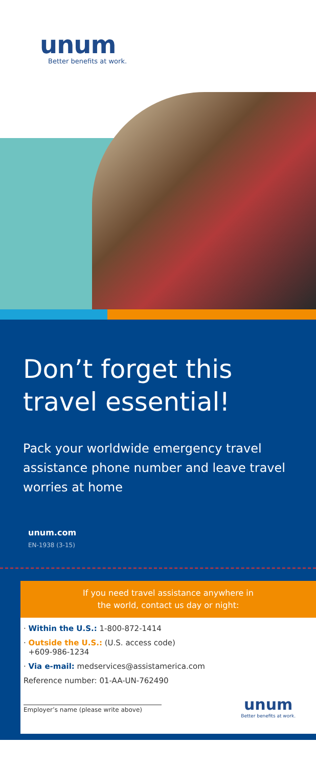unum
Better benefits at work.
Don’t forget this travel essential!
Pack your worldwide emergency travel assistance phone number and leave travel worries at home
unum.com
EN-1938 (3-15)
If you need travel assistance anywhere in
the world, contact us day or night:
· Within the U.S.: 1-800-872-1414
· Outside the U.S.: (U.S. access code)
+609-986-1234
· Via e-mail: medservices@assistamerica.com
Reference number: 01-AA-UN-762490
Employer’s name (please write above)
unum
Better benefits at work.